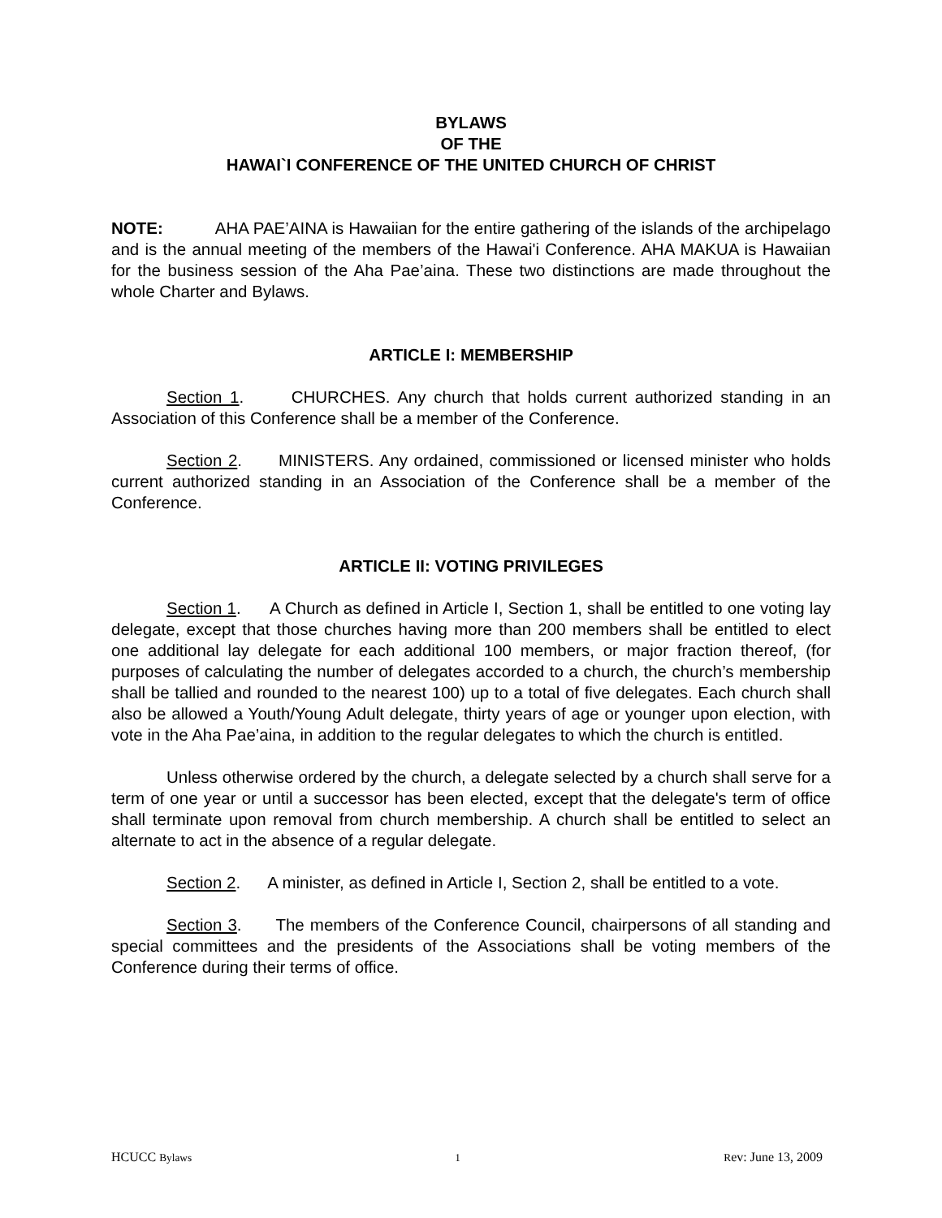BYLAWS
OF THE
HAWAI`I CONFERENCE OF THE UNITED CHURCH OF CHRIST
NOTE: AHA PAE’AINA is Hawaiian for the entire gathering of the islands of the archipelago and is the annual meeting of the members of the Hawai'i Conference. AHA MAKUA is Hawaiian for the business session of the Aha Pae’aina. These two distinctions are made throughout the whole Charter and Bylaws.
ARTICLE I: MEMBERSHIP
Section 1. CHURCHES. Any church that holds current authorized standing in an Association of this Conference shall be a member of the Conference.
Section 2. MINISTERS. Any ordained, commissioned or licensed minister who holds current authorized standing in an Association of the Conference shall be a member of the Conference.
ARTICLE II: VOTING PRIVILEGES
Section 1. A Church as defined in Article I, Section 1, shall be entitled to one voting lay delegate, except that those churches having more than 200 members shall be entitled to elect one additional lay delegate for each additional 100 members, or major fraction thereof, (for purposes of calculating the number of delegates accorded to a church, the church’s membership shall be tallied and rounded to the nearest 100) up to a total of five delegates. Each church shall also be allowed a Youth/Young Adult delegate, thirty years of age or younger upon election, with vote in the Aha Pae’aina, in addition to the regular delegates to which the church is entitled.
Unless otherwise ordered by the church, a delegate selected by a church shall serve for a term of one year or until a successor has been elected, except that the delegate's term of office shall terminate upon removal from church membership. A church shall be entitled to select an alternate to act in the absence of a regular delegate.
Section 2. A minister, as defined in Article I, Section 2, shall be entitled to a vote.
Section 3. The members of the Conference Council, chairpersons of all standing and special committees and the presidents of the Associations shall be voting members of the Conference during their terms of office.
HCUCC Bylaws 1 Rev: June 13, 2009